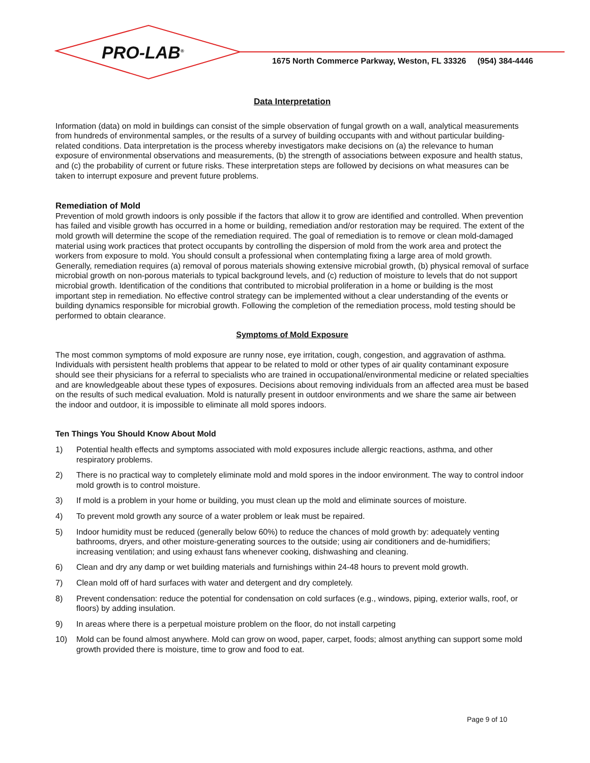PRO-LAB<sup>®</sup>
1675 North Commerce Parkway, Weston, FL 33326 (954) 384-4446
Data Interpretation
Information (data) on mold in buildings can consist of the simple observation of fungal growth on a wall, analytical measurements from hundreds of environmental samples, or the results of a survey of building occupants with and without particular building-related conditions. Data interpretation is the process whereby investigators make decisions on (a) the relevance to human exposure of environmental observations and measurements, (b) the strength of associations between exposure and health status, and (c) the probability of current or future risks. These interpretation steps are followed by decisions on what measures can be taken to interrupt exposure and prevent future problems.
Remediation of Mold
Prevention of mold growth indoors is only possible if the factors that allow it to grow are identified and controlled. When prevention has failed and visible growth has occurred in a home or building, remediation and/or restoration may be required. The extent of the mold growth will determine the scope of the remediation required. The goal of remediation is to remove or clean mold-damaged material using work practices that protect occupants by controlling the dispersion of mold from the work area and protect the workers from exposure to mold. You should consult a professional when contemplating fixing a large area of mold growth. Generally, remediation requires (a) removal of porous materials showing extensive microbial growth, (b) physical removal of surface microbial growth on non-porous materials to typical background levels, and (c) reduction of moisture to levels that do not support microbial growth. Identification of the conditions that contributed to microbial proliferation in a home or building is the most important step in remediation. No effective control strategy can be implemented without a clear understanding of the events or building dynamics responsible for microbial growth. Following the completion of the remediation process, mold testing should be performed to obtain clearance.
Symptoms of Mold Exposure
The most common symptoms of mold exposure are runny nose, eye irritation, cough, congestion, and aggravation of asthma. Individuals with persistent health problems that appear to be related to mold or other types of air quality contaminant exposure should see their physicians for a referral to specialists who are trained in occupational/environmental medicine or related specialties and are knowledgeable about these types of exposures. Decisions about removing individuals from an affected area must be based on the results of such medical evaluation. Mold is naturally present in outdoor environments and we share the same air between the indoor and outdoor, it is impossible to eliminate all mold spores indoors.
Ten Things You Should Know About Mold
1) Potential health effects and symptoms associated with mold exposures include allergic reactions, asthma, and other respiratory problems.
2) There is no practical way to completely eliminate mold and mold spores in the indoor environment. The way to control indoor mold growth is to control moisture.
3) If mold is a problem in your home or building, you must clean up the mold and eliminate sources of moisture.
4) To prevent mold growth any source of a water problem or leak must be repaired.
5) Indoor humidity must be reduced (generally below 60%) to reduce the chances of mold growth by: adequately venting bathrooms, dryers, and other moisture-generating sources to the outside; using air conditioners and de-humidifiers; increasing ventilation; and using exhaust fans whenever cooking, dishwashing and cleaning.
6) Clean and dry any damp or wet building materials and furnishings within 24-48 hours to prevent mold growth.
7) Clean mold off of hard surfaces with water and detergent and dry completely.
8) Prevent condensation: reduce the potential for condensation on cold surfaces (e.g., windows, piping, exterior walls, roof, or floors) by adding insulation.
9) In areas where there is a perpetual moisture problem on the floor, do not install carpeting
10) Mold can be found almost anywhere. Mold can grow on wood, paper, carpet, foods; almost anything can support some mold growth provided there is moisture, time to grow and food to eat.
Page 9 of 10